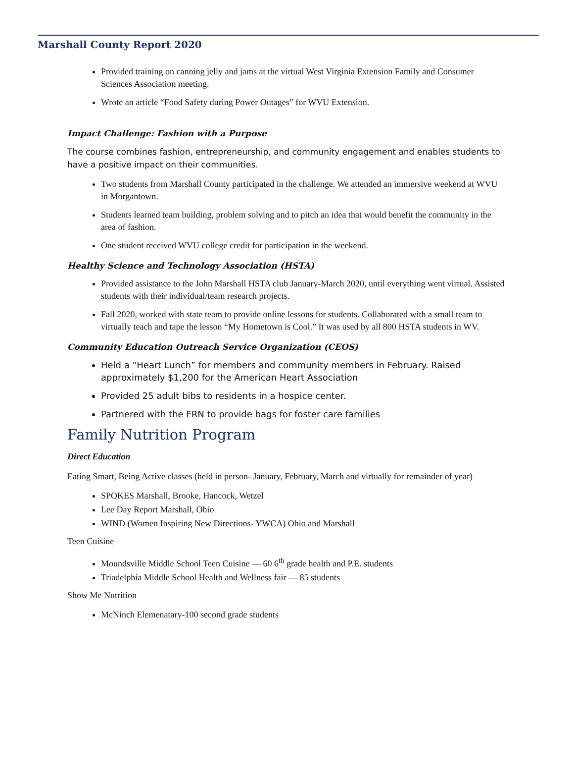Marshall County Report 2020
Provided training on canning jelly and jams at the virtual West Virginia Extension Family and Consumer Sciences Association meeting.
Wrote an article “Food Safety during Power Outages” for WVU Extension.
Impact Challenge: Fashion with a Purpose
The course combines fashion, entrepreneurship, and community engagement and enables students to have a positive impact on their communities.
Two students from Marshall County participated in the challenge. We attended an immersive weekend at WVU in Morgantown.
Students learned team building, problem solving and to pitch an idea that would benefit the community in the area of fashion.
One student received WVU college credit for participation in the weekend.
Healthy Science and Technology Association (HSTA)
Provided assistance to the John Marshall HSTA club January-March 2020, until everything went virtual. Assisted students with their individual/team research projects.
Fall 2020, worked with state team to provide online lessons for students. Collaborated with a small team to virtually teach and tape the lesson “My Hometown is Cool.” It was used by all 800 HSTA students in WV.
Community Education Outreach Service Organization (CEOS)
Held a “Heart Lunch” for members and community members in February. Raised approximately $1,200 for the American Heart Association
Provided 25 adult bibs to residents in a hospice center.
Partnered with the FRN to provide bags for foster care families
Family Nutrition Program
Direct Education
Eating Smart, Being Active classes (held in person- January, February, March and virtually for remainder of year)
SPOKES Marshall, Brooke, Hancock, Wetzel
Lee Day Report Marshall, Ohio
WIND (Women Inspiring New Directions- YWCA) Ohio and Marshall
Teen Cuisine
Moundsville Middle School Teen Cuisine — 60 6<sup>th</sup> grade health and P.E. students
Triadelphia Middle School Health and Wellness fair — 85 students
Show Me Nutrition
McNinch Elemenatary-100 second grade students